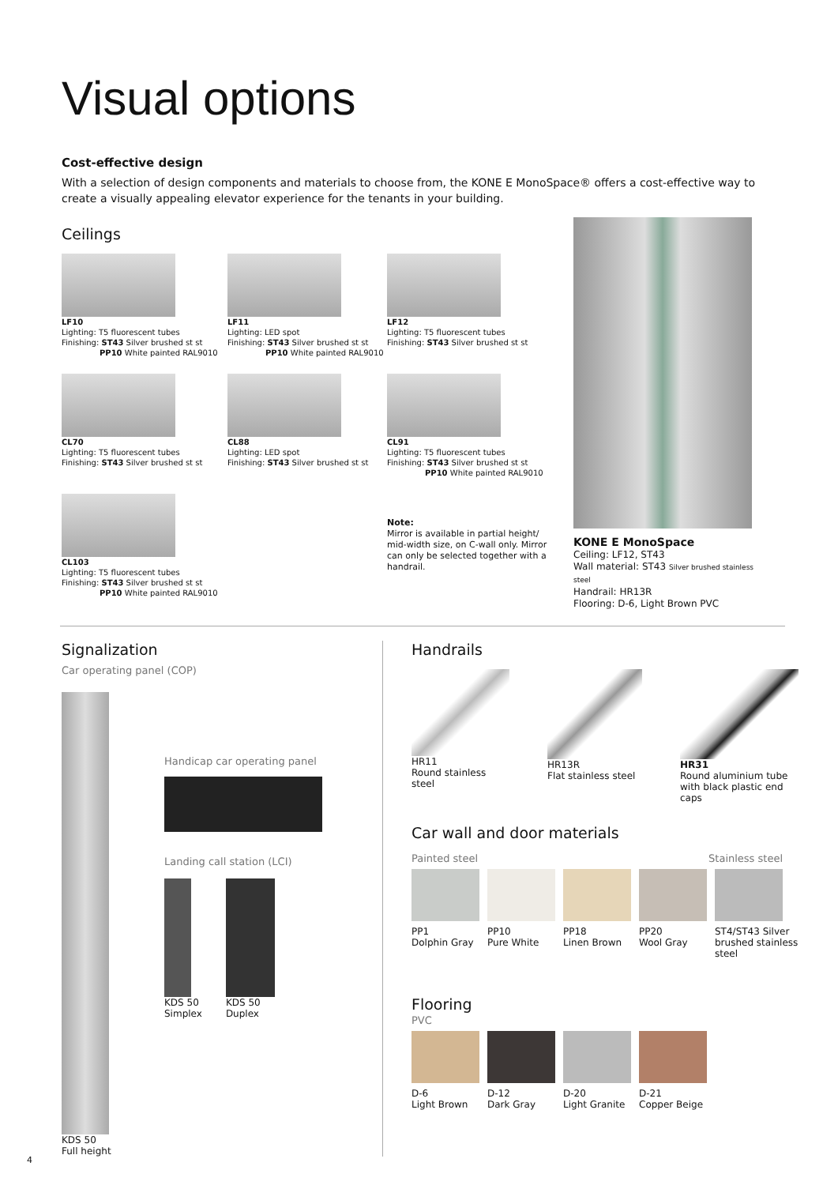Visual options
Cost-effective design
With a selection of design components and materials to choose from, the KONE E MonoSpace® offers a cost-effective way to create a visually appealing elevator experience for the tenants in your building.
Ceilings
LF10
Lighting: T5 fluorescent tubes
Finishing: ST43 Silver brushed st st
PP10 White painted RAL9010
LF11
Lighting: LED spot
Finishing: ST43 Silver brushed st st
PP10 White painted RAL9010
LF12
Lighting: T5 fluorescent tubes
Finishing: ST43 Silver brushed st st
CL70
Lighting: T5 fluorescent tubes
Finishing: ST43 Silver brushed st st
CL88
Lighting: LED spot
Finishing: ST43 Silver brushed st st
CL91
Lighting: T5 fluorescent tubes
Finishing: ST43 Silver brushed st st
PP10 White painted RAL9010
CL103
Lighting: T5 fluorescent tubes
Finishing: ST43 Silver brushed st st
PP10 White painted RAL9010
Note:
Mirror is available in partial height/ mid-width size, on C-wall only. Mirror can only be selected together with a handrail.
KONE E MonoSpace
Ceiling: LF12, ST43
Wall material: ST43 Silver brushed stainless steel
Handrail: HR13R
Flooring: D-6, Light Brown PVC
Signalization
Car operating panel (COP)
KDS 50
Full height
Handicap car operating panel
Landing call station (LCI)
KDS 50
Simplex
KDS 50
Duplex
Handrails
HR11
Round stainless steel
HR13R
Flat stainless steel
HR31
Round aluminium tube with black plastic end caps
Car wall and door materials
Painted steel Stainless steel
PP1
Dolphin Gray
PP10
Pure White
PP18
Linen Brown
PP20
Wool Gray
ST4/ST43 Silver brushed stainless steel
Flooring
PVC
D-6
Light Brown
D-12
Dark Gray
D-20
Light Granite
D-21
Copper Beige
4